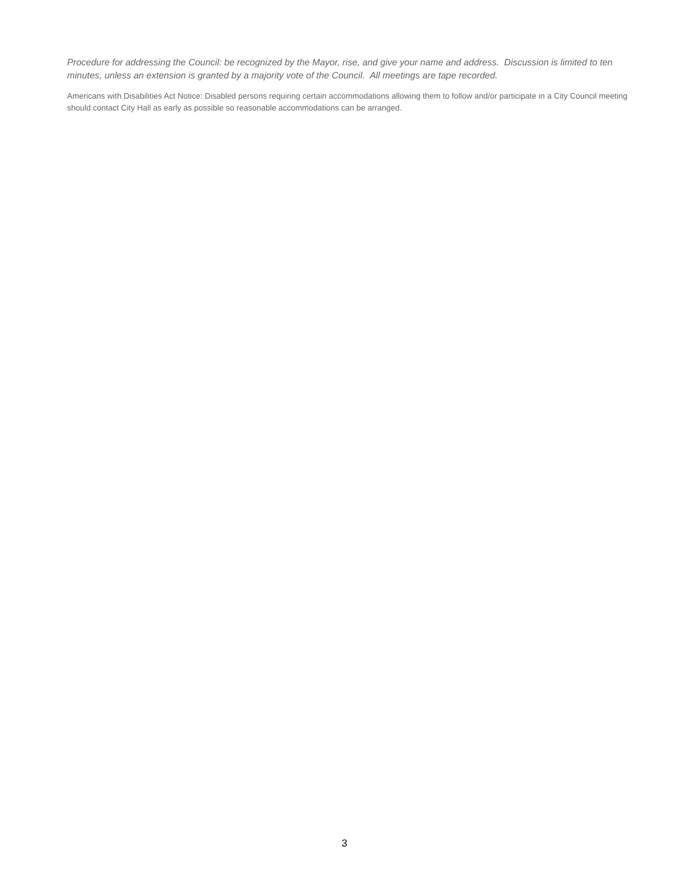Procedure for addressing the Council: be recognized by the Mayor, rise, and give your name and address. Discussion is limited to ten minutes, unless an extension is granted by a majority vote of the Council. All meetings are tape recorded.
Americans with Disabilities Act Notice: Disabled persons requiring certain accommodations allowing them to follow and/or participate in a City Council meeting should contact City Hall as early as possible so reasonable accommodations can be arranged.
3